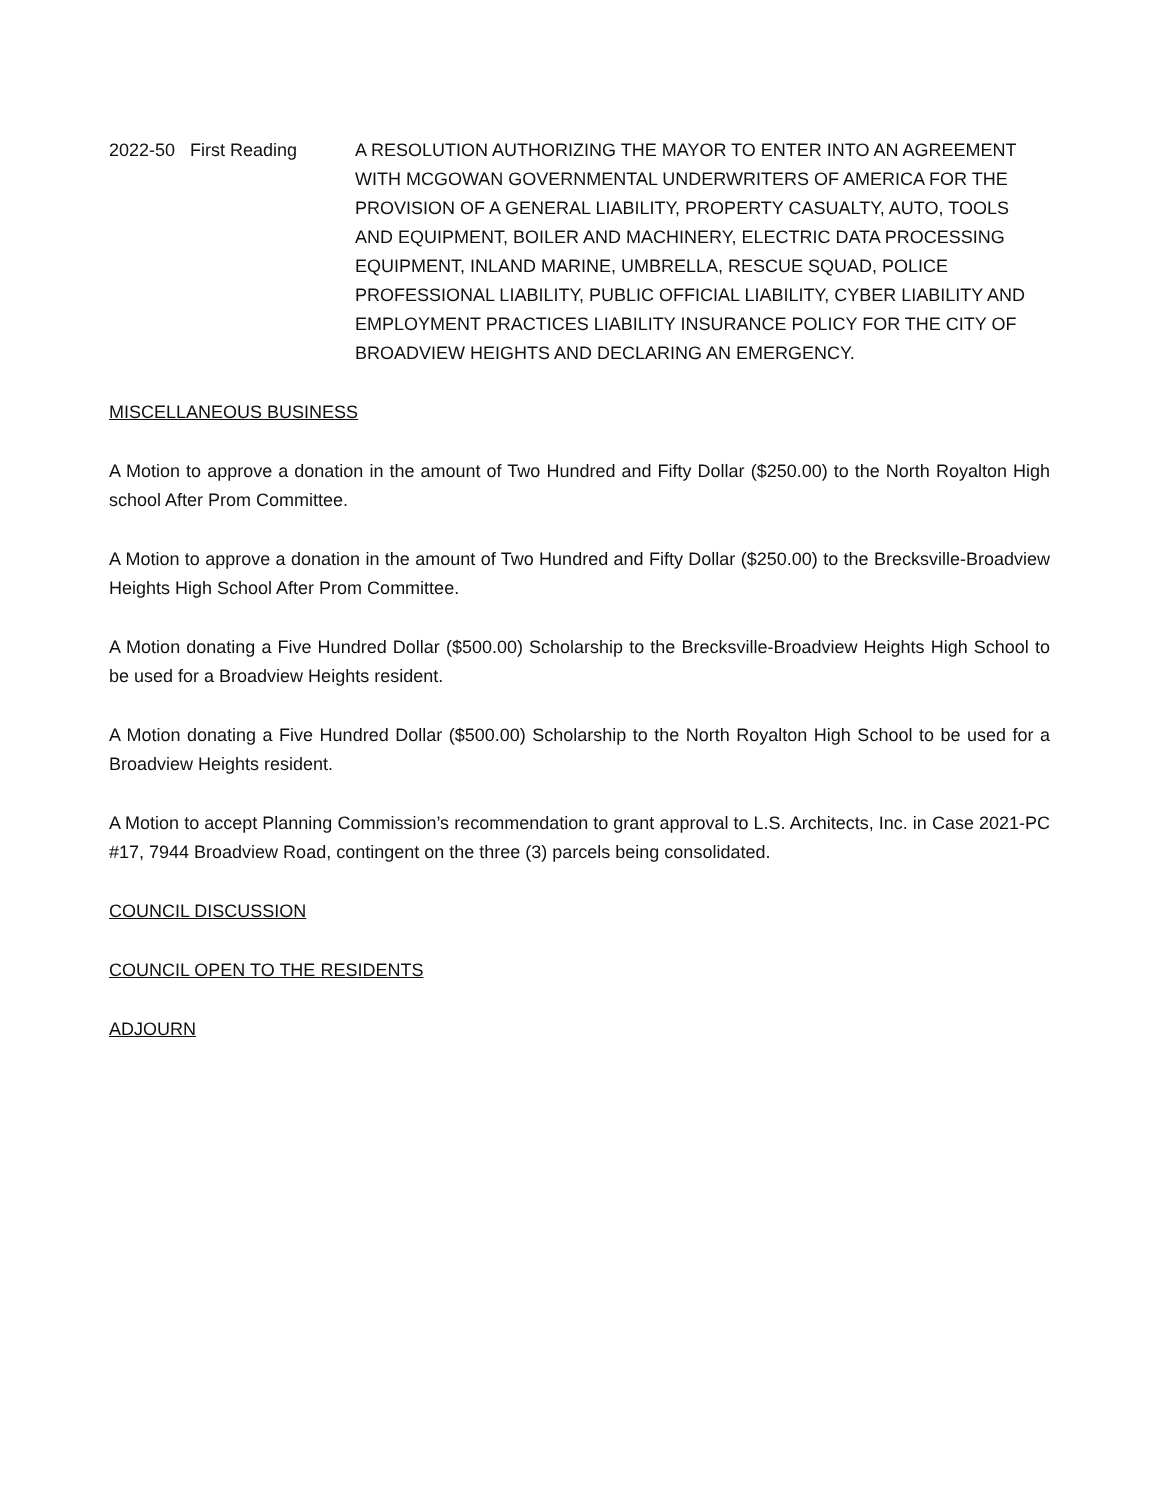2022-50 First Reading
A RESOLUTION AUTHORIZING THE MAYOR TO ENTER INTO AN AGREEMENT WITH MCGOWAN GOVERNMENTAL UNDERWRITERS OF AMERICA FOR THE PROVISION OF A GENERAL LIABILITY, PROPERTY CASUALTY, AUTO, TOOLS AND EQUIPMENT, BOILER AND MACHINERY, ELECTRIC DATA PROCESSING EQUIPMENT, INLAND MARINE, UMBRELLA, RESCUE SQUAD, POLICE PROFESSIONAL LIABILITY, PUBLIC OFFICIAL LIABILITY, CYBER LIABILITY AND EMPLOYMENT PRACTICES LIABILITY INSURANCE POLICY FOR THE CITY OF BROADVIEW HEIGHTS AND DECLARING AN EMERGENCY.
MISCELLANEOUS BUSINESS
A Motion to approve a donation in the amount of Two Hundred and Fifty Dollar ($250.00) to the North Royalton High school After Prom Committee.
A Motion to approve a donation in the amount of Two Hundred and Fifty Dollar ($250.00) to the Brecksville-Broadview Heights High School After Prom Committee.
A Motion donating a Five Hundred Dollar ($500.00) Scholarship to the Brecksville-Broadview Heights High School to be used for a Broadview Heights resident.
A Motion donating a Five Hundred Dollar ($500.00) Scholarship to the North Royalton High School to be used for a Broadview Heights resident.
A Motion to accept Planning Commission’s recommendation to grant approval to L.S. Architects, Inc. in Case 2021-PC #17, 7944 Broadview Road, contingent on the three (3) parcels being consolidated.
COUNCIL DISCUSSION
COUNCIL OPEN TO THE RESIDENTS
ADJOURN